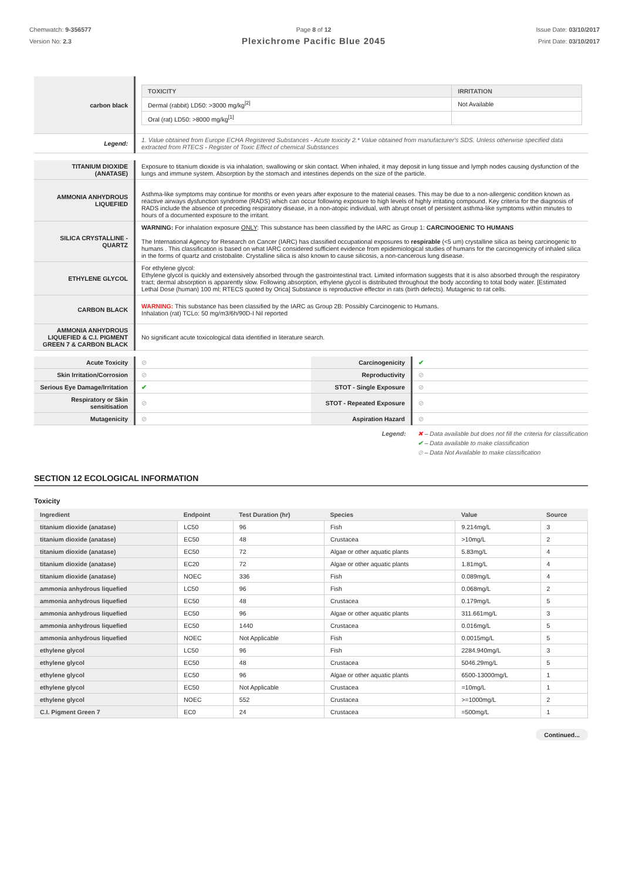Chemwatch: 9-356577
Version No: 2.3
Page 8 of 12
Plexichrome Pacific Blue 2045
Issue Date: 03/10/2017
Print Date: 03/10/2017
| carbon black | / TOXICITY / IRRITATION / / --- / --- / / Dermal (rabbit) LD50: >3000 mg/kg<sup>[2]</sup> / Not Available / / Oral (rat) LD50: >8000 mg/kg<sup>[1]</sup> / / |
| Legend: | 1. Value obtained from Europe ECHA Registered Substances - Acute toxicity 2.* Value obtained from manufacturer's SDS. Unless otherwise specified data extracted from RTECS - Register of Toxic Effect of chemical Substances |
| TITANIUM DIOXIDE (ANATASE) | Exposure to titanium dioxide is via inhalation, swallowing or skin contact. When inhaled, it may deposit in lung tissue and lymph nodes causing dysfunction of the lungs and immune system. Absorption by the stomach and intestines depends on the size of the particle. |
| AMMONIA ANHYDROUS LIQUEFIED | Asthma-like symptoms may continue for months or even years after exposure to the material ceases. This may be due to a non-allergenic condition known as reactive airways dysfunction syndrome (RADS) which can occur following exposure to high levels of highly irritating compound. Key criteria for the diagnosis of RADS include the absence of preceding respiratory disease, in a non-atopic individual, with abrupt onset of persistent asthma-like symptoms within minutes to hours of a documented exposure to the irritant. |
| SILICA CRYSTALLINE - QUARTZ | WARNING: For inhalation exposure ONLY : This substance has been classified by the IARC as Group 1: CARCINOGENIC TO HUMANS The International Agency for Research on Cancer (IARC) has classified occupational exposures to respirable (<5 um) crystalline silica as being carcinogenic to humans . This classification is based on what IARC considered sufficient evidence from epidemiological studies of humans for the carcinogenicity of inhaled silica in the forms of quartz and cristobalite. Crystalline silica is also known to cause silicosis, a non-cancerous lung disease. |
| ETHYLENE GLYCOL | For ethylene glycol: Ethylene glycol is quickly and extensively absorbed through the gastrointestinal tract. Limited information suggests that it is also absorbed through the respiratory tract; dermal absorption is apparently slow. Following absorption, ethylene glycol is distributed throughout the body according to total body water. [Estimated Lethal Dose (human) 100 ml; RTECS quoted by Orica] Substance is reproductive effector in rats (birth defects). Mutagenic to rat cells. |
| CARBON BLACK | WARNING: This substance has been classified by the IARC as Group 2B: Possibly Carcinogenic to Humans. Inhalation (rat) TCLo: 50 mg/m3/6h/90D-I Nil reported |
| AMMONIA ANHYDROUS LIQUEFIED & C.I. PIGMENT GREEN 7 & CARBON BLACK | No significant acute toxicological data identified in literature search. |
| Acute Toxicity | ⊘ | Carcinogenicity | ✔ |
| Skin Irritation/Corrosion | ⊘ | Reproductivity | ⊘ |
| Serious Eye Damage/Irritation | ✔ | STOT - Single Exposure | ⊘ |
| Respiratory or Skin sensitisation | ⊘ | STOT - Repeated Exposure | ⊘ |
| Mutagenicity | ⊘ | Aspiration Hazard | ⊘ |
Legend: ✖ – Data available but does not fill the criteria for classification
✔ – Data available to make classification
⊘ – Data Not Available to make classification
SECTION 12 ECOLOGICAL INFORMATION
Toxicity
| Ingredient | Endpoint | Test Duration (hr) | Species | Value | Source |
| --- | --- | --- | --- | --- | --- |
| titanium dioxide (anatase) | LC50 | 96 | Fish | 9.214mg/L | 3 |
| titanium dioxide (anatase) | EC50 | 48 | Crustacea | >10mg/L | 2 |
| titanium dioxide (anatase) | EC50 | 72 | Algae or other aquatic plants | 5.83mg/L | 4 |
| titanium dioxide (anatase) | EC20 | 72 | Algae or other aquatic plants | 1.81mg/L | 4 |
| titanium dioxide (anatase) | NOEC | 336 | Fish | 0.089mg/L | 4 |
| ammonia anhydrous liquefied | LC50 | 96 | Fish | 0.068mg/L | 2 |
| ammonia anhydrous liquefied | EC50 | 48 | Crustacea | 0.179mg/L | 5 |
| ammonia anhydrous liquefied | EC50 | 96 | Algae or other aquatic plants | 311.661mg/L | 3 |
| ammonia anhydrous liquefied | EC50 | 1440 | Crustacea | 0.016mg/L | 5 |
| ammonia anhydrous liquefied | NOEC | Not Applicable | Fish | 0.0015mg/L | 5 |
| ethylene glycol | LC50 | 96 | Fish | 2284.940mg/L | 3 |
| ethylene glycol | EC50 | 48 | Crustacea | 5046.29mg/L | 5 |
| ethylene glycol | EC50 | 96 | Algae or other aquatic plants | 6500-13000mg/L | 1 |
| ethylene glycol | EC50 | Not Applicable | Crustacea | =10mg/L | 1 |
| ethylene glycol | NOEC | 552 | Crustacea | >=1000mg/L | 2 |
| C.I. Pigment Green 7 | EC0 | 24 | Crustacea | =500mg/L | 1 |
Continued...